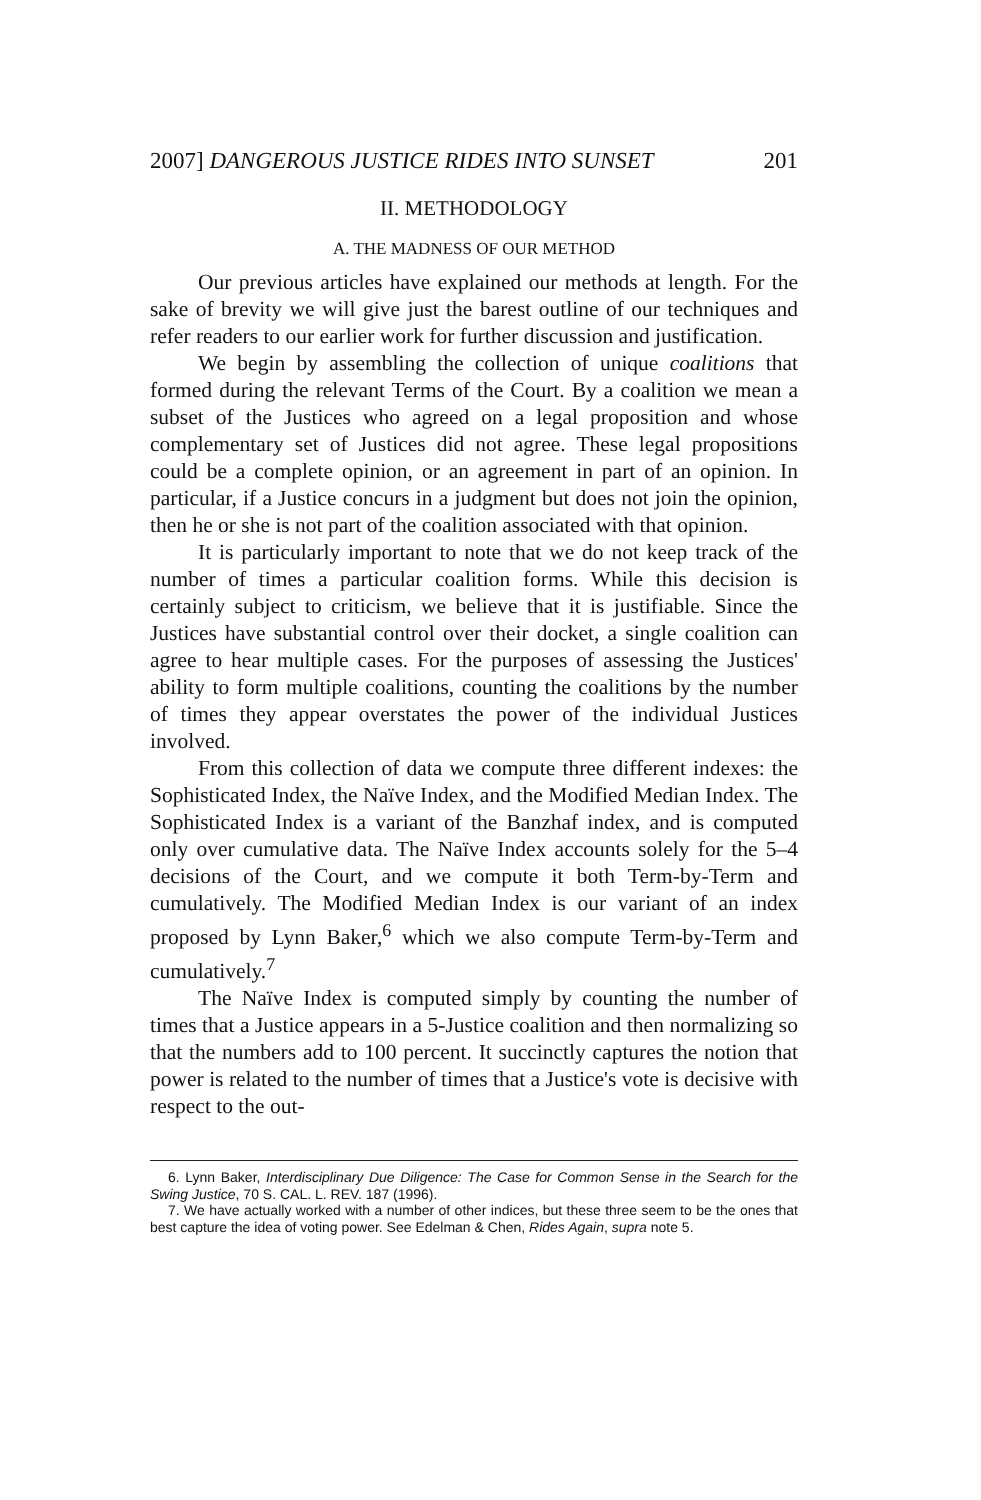2007] DANGEROUS JUSTICE RIDES INTO SUNSET 201
II. METHODOLOGY
A. THE MADNESS OF OUR METHOD
Our previous articles have explained our methods at length. For the sake of brevity we will give just the barest outline of our techniques and refer readers to our earlier work for further discussion and justification.
We begin by assembling the collection of unique coalitions that formed during the relevant Terms of the Court. By a coalition we mean a subset of the Justices who agreed on a legal proposition and whose complementary set of Justices did not agree. These legal propositions could be a complete opinion, or an agreement in part of an opinion. In particular, if a Justice concurs in a judgment but does not join the opinion, then he or she is not part of the coalition associated with that opinion.
It is particularly important to note that we do not keep track of the number of times a particular coalition forms. While this decision is certainly subject to criticism, we believe that it is justifiable. Since the Justices have substantial control over their docket, a single coalition can agree to hear multiple cases. For the purposes of assessing the Justices' ability to form multiple coalitions, counting the coalitions by the number of times they appear overstates the power of the individual Justices involved.
From this collection of data we compute three different indexes: the Sophisticated Index, the Naïve Index, and the Modified Median Index. The Sophisticated Index is a variant of the Banzhaf index, and is computed only over cumulative data. The Naïve Index accounts solely for the 5–4 decisions of the Court, and we compute it both Term-by-Term and cumulatively. The Modified Median Index is our variant of an index proposed by Lynn Baker,<sup>6</sup> which we also compute Term-by-Term and cumulatively.<sup>7</sup>
The Naïve Index is computed simply by counting the number of times that a Justice appears in a 5-Justice coalition and then normalizing so that the numbers add to 100 percent. It succinctly captures the notion that power is related to the number of times that a Justice's vote is decisive with respect to the out-
6. Lynn Baker, Interdisciplinary Due Diligence: The Case for Common Sense in the Search for the Swing Justice, 70 S. CAL. L. REV. 187 (1996).
7. We have actually worked with a number of other indices, but these three seem to be the ones that best capture the idea of voting power. See Edelman & Chen, Rides Again, supra note 5.